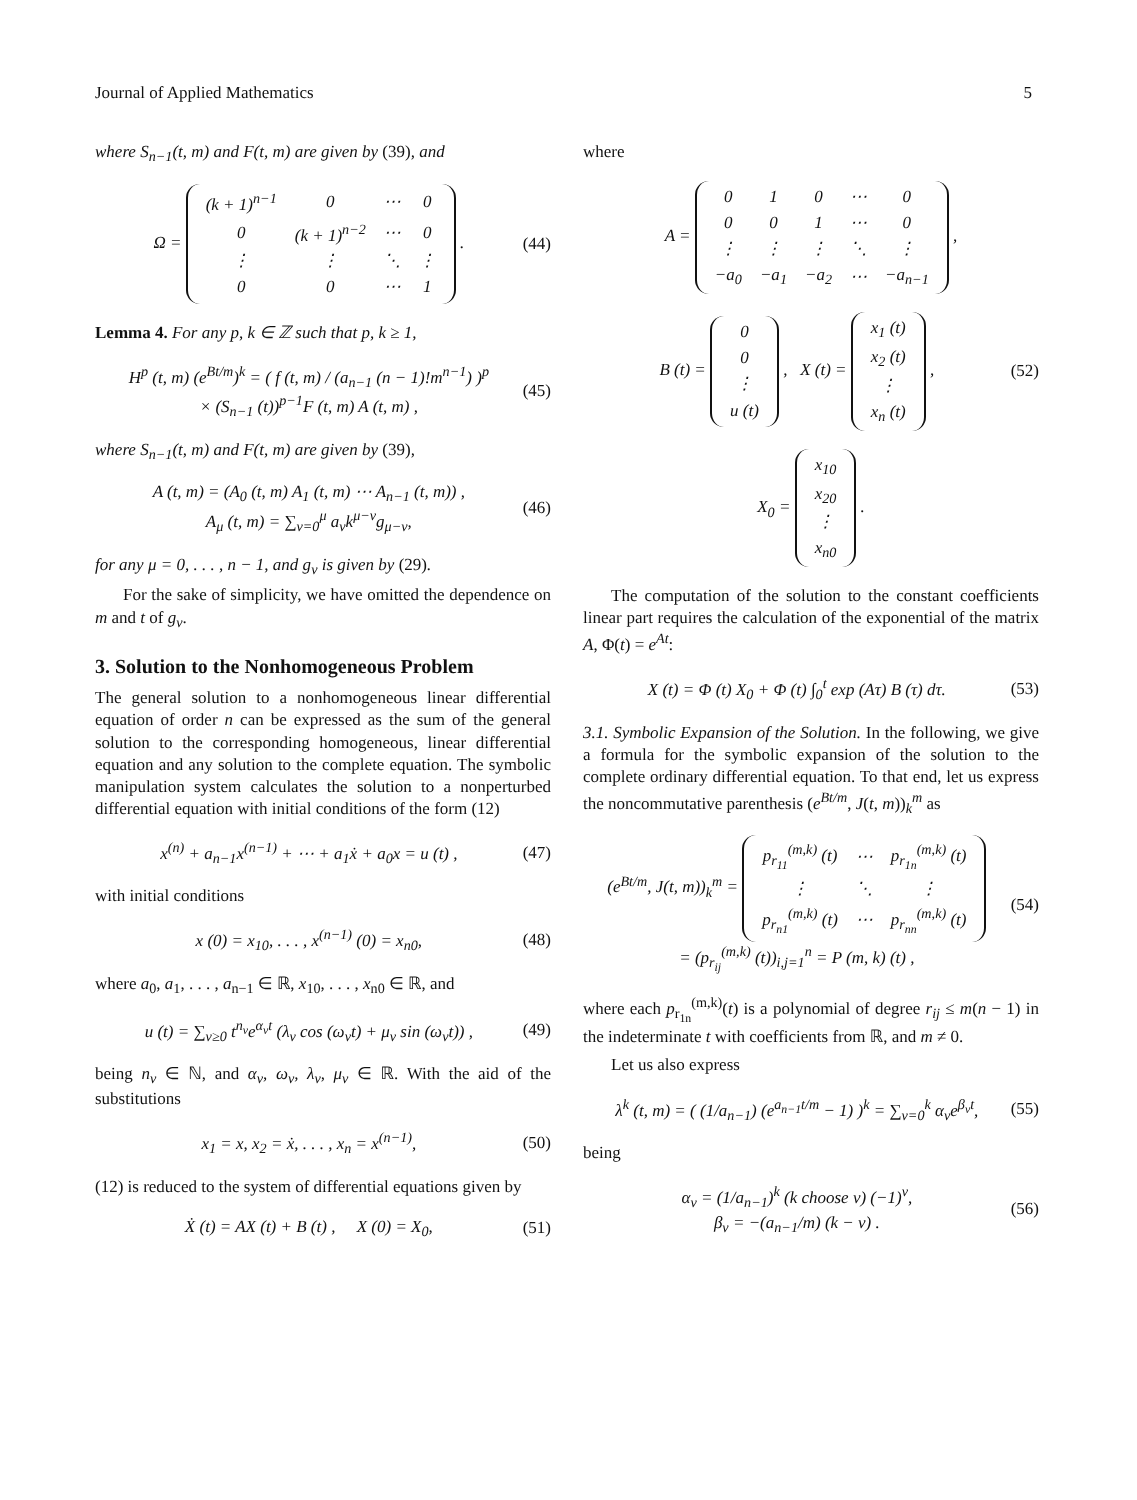Journal of Applied Mathematics 5
where S<sub>n−1</sub>(t, m) and F(t, m) are given by (39), and
Ω =
| (k + 1)<sup>n−1</sup> | 0 | ⋯ | 0 |
| 0 | (k + 1)<sup>n−2</sup> | ⋯ | 0 |
| ⋮ | ⋮ | ⋱ | ⋮ |
| 0 | 0 | ⋯ | 1 |
.
(44)
Lemma 4. For any p, k ∈ ℤ such that p, k ≥ 1,
H<sup>p</sup> (t, m) (e<sup>Bt/m</sup>)<sup>k</sup> = ( f (t, m) / (a<sub>n−1</sub> (n − 1)!m<sup>n−1</sup>) )<sup>p</sup>
× (S<sub>n−1</sub> (t))<sup>p−1</sup>F (t, m) A (t, m) ,
(45)
where S<sub>n−1</sub>(t, m) and F(t, m) are given by (39),
A (t, m) = (A<sub>0</sub> (t, m) A<sub>1</sub> (t, m) ⋯ A<sub>n−1</sub> (t, m)) ,
A<sub>μ</sub> (t, m) = ∑<sub>ν=0</sub><sup>μ</sup> a<sub>ν</sub>k<sup>μ−ν</sup>g<sub>μ−ν</sub>,
(46)
for any μ = 0, . . . , n − 1, and g<sub>ν</sub> is given by (29).
For the sake of simplicity, we have omitted the dependence on m and t of g<sub>ν</sub>.
3. Solution to the Nonhomogeneous Problem
The general solution to a nonhomogeneous linear differential equation of order n can be expressed as the sum of the general solution to the corresponding homogeneous, linear differential equation and any solution to the complete equation. The symbolic manipulation system calculates the solution to a nonperturbed differential equation with initial conditions of the form (12)
x<sup>(n)</sup> + a<sub>n−1</sub>x<sup>(n−1)</sup> + ⋯ + a<sub>1</sub>ẋ + a<sub>0</sub>x = u (t) ,
(47)
with initial conditions
x (0) = x<sub>10</sub>, . . . , x<sup>(n−1)</sup> (0) = x<sub>n0</sub>,
(48)
where a<sub>0</sub>, a<sub>1</sub>, . . . , a<sub>n−1</sub> ∈ ℝ, x<sub>10</sub>, . . . , x<sub>n0</sub> ∈ ℝ, and
u (t) = ∑<sub>ν≥0</sub> t<sup>n<sub>ν</sub></sup>e<sup>α<sub>ν</sub>t</sup> (λ<sub>ν</sub> cos (ω<sub>ν</sub>t) + μ<sub>ν</sub> sin (ω<sub>ν</sub>t)) ,
(49)
being n<sub>ν</sub> ∈ ℕ, and α<sub>ν</sub>, ω<sub>ν</sub>, λ<sub>ν</sub>, μ<sub>ν</sub> ∈ ℝ. With the aid of the substitutions
x<sub>1</sub> = x, x<sub>2</sub> = ẋ, . . . , x<sub>n</sub> = x<sup>(n−1)</sup>,
(50)
(12) is reduced to the system of differential equations given by
Ẋ (t) = AX (t) + B (t) , X (0) = X<sub>0</sub>,
(51)
where
A =
| 0 | 1 | 0 | ⋯ | 0 |
| 0 | 0 | 1 | ⋯ | 0 |
| ⋮ | ⋮ | ⋮ | ⋱ | ⋮ |
| −a<sub>0</sub> | −a<sub>1</sub> | −a<sub>2</sub> | ⋯ | −a<sub>n−1</sub> |
,
B (t) =
| 0 |
| 0 |
| ⋮ |
| u (t) |
, X (t) =
| x<sub>1</sub> (t) |
| x<sub>2</sub> (t) |
| ⋮ |
| x<sub>n</sub> (t) |
,
(52)
X<sub>0</sub> =
| x<sub>10</sub> |
| x<sub>20</sub> |
| ⋮ |
| x<sub>n0</sub> |
.
The computation of the solution to the constant coefficients linear part requires the calculation of the exponential of the matrix A, Φ(t) = e<sup>At</sup>:
X (t) = Φ (t) X<sub>0</sub> + Φ (t) ∫<sub>0</sub><sup>t</sup> exp (Aτ) B (τ) dτ.
(53)
3.1. Symbolic Expansion of the Solution. In the following, we give a formula for the symbolic expansion of the solution to the complete ordinary differential equation. To that end, let us express the noncommutative parenthesis (e<sup>Bt/m</sup>, J(t, m))<sub>k</sub><sup>m</sup> as
(e<sup>Bt/m</sup>, J(t, m))<sub>k</sub><sup>m</sup> =
| p<sub>r<sub>11</sub></sub><sup>(m,k)</sup> (t) | ⋯ | p<sub>r<sub>1n</sub></sub><sup>(m,k)</sup> (t) |
| ⋮ | ⋱ | ⋮ |
| p<sub>r<sub>n1</sub></sub><sup>(m,k)</sup> (t) | ⋯ | p<sub>r<sub>nn</sub></sub><sup>(m,k)</sup> (t) |
= (p<sub>r<sub>ij</sub></sub><sup>(m,k)</sup> (t))<sub>i,j=1</sub><sup>n</sup> = P (m, k) (t) ,
(54)
where each p<sub>r<sub>1n</sub></sub><sup>(m,k)</sup>(t) is a polynomial of degree r<sub>ij</sub> ≤ m(n − 1) in the indeterminate t with coefficients from ℝ, and m ≠ 0.
Let us also express
λ<sup>k</sup> (t, m) = ( (1/a<sub>n−1</sub>) (e<sup>a<sub>n−1</sub>t/m</sup> − 1) )<sup>k</sup> = ∑<sub>ν=0</sub><sup>k</sup> α<sub>ν</sub>e<sup>β<sub>ν</sub>t</sup>,
(55)
being
α<sub>ν</sub> = (1/a<sub>n−1</sub>)<sup>k</sup> (k choose ν) (−1)<sup>ν</sup>,
β<sub>ν</sub> = −(a<sub>n−1</sub>/m) (k − ν) .
(56)